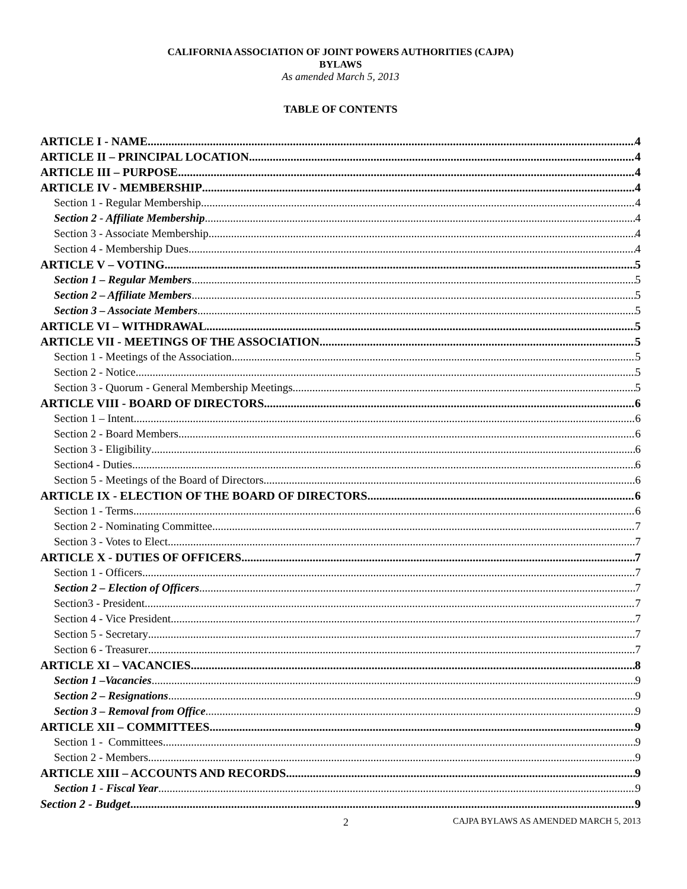CALIFORNIA ASSOCIATION OF JOINT POWERS AUTHORITIES (CAJPA)
BYLAWS
As amended March 5, 2013
TABLE OF CONTENTS
ARTICLE I - NAME 4
ARTICLE II – PRINCIPAL LOCATION 4
ARTICLE III – PURPOSE 4
ARTICLE IV - MEMBERSHIP 4
Section 1 - Regular Membership 4
Section 2 - Affiliate Membership 4
Section 3 - Associate Membership 4
Section 4 - Membership Dues 4
ARTICLE V – VOTING 5
Section 1 – Regular Members 5
Section 2 – Affiliate Members 5
Section 3 – Associate Members 5
ARTICLE VI – WITHDRAWAL 5
ARTICLE VII - MEETINGS OF THE ASSOCIATION 5
Section 1 - Meetings of the Association 5
Section 2 - Notice 5
Section 3 - Quorum - General Membership Meetings 5
ARTICLE VIII - BOARD OF DIRECTORS 6
Section 1 – Intent 6
Section 2 - Board Members 6
Section 3 - Eligibility 6
Section4 - Duties 6
Section 5 - Meetings of the Board of Directors 6
ARTICLE IX - ELECTION OF THE BOARD OF DIRECTORS 6
Section 1 - Terms 6
Section 2 - Nominating Committee 7
Section 3 - Votes to Elect 7
ARTICLE X - DUTIES OF OFFICERS 7
Section 1 - Officers 7
Section 2 – Election of Officers 7
Section3 - President 7
Section 4 - Vice President 7
Section 5 - Secretary 7
Section 6 - Treasurer 7
ARTICLE XI – VACANCIES 8
Section 1 –Vacancies 9
Section 2 – Resignations 9
Section 3 – Removal from Office 9
ARTICLE XII – COMMITTEES 9
Section 1 - Committees 9
Section 2 - Members 9
ARTICLE XIII – ACCOUNTS AND RECORDS 9
Section 1 - Fiscal Year 9
Section 2 - Budget 9
2 CAJPA BYLAWS AS AMENDED MARCH 5, 2013